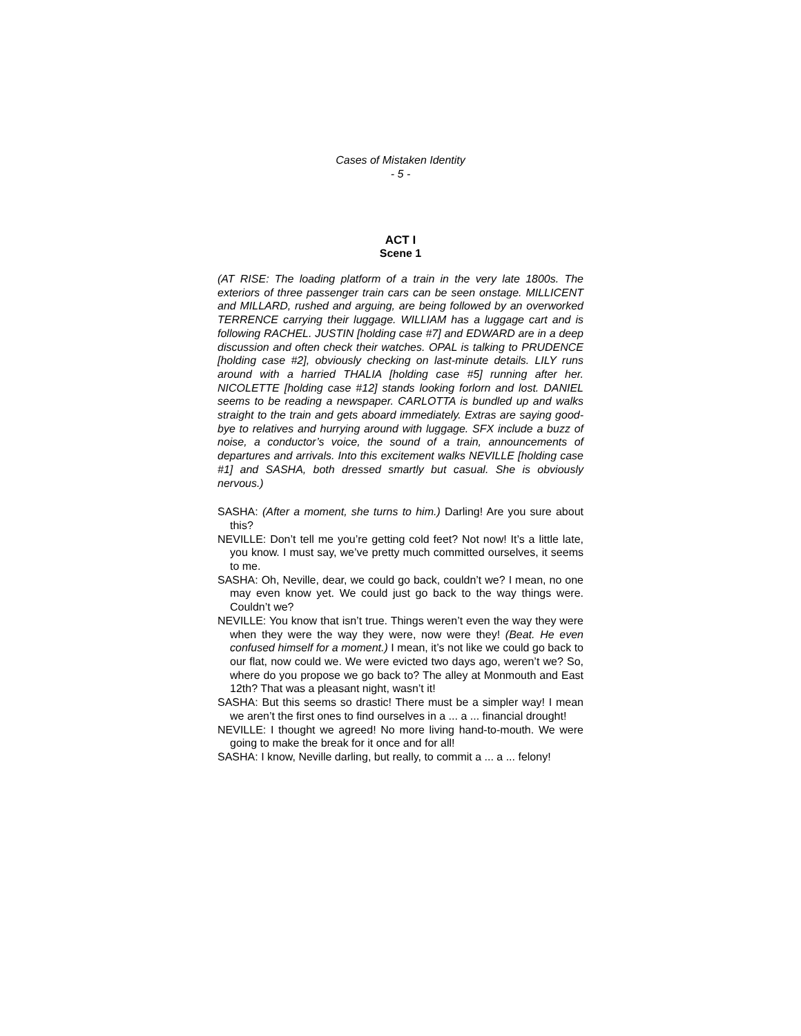Cases of Mistaken Identity
- 5 -
ACT I
Scene 1
(AT RISE: The loading platform of a train in the very late 1800s. The exteriors of three passenger train cars can be seen onstage. MILLICENT and MILLARD, rushed and arguing, are being followed by an overworked TERRENCE carrying their luggage. WILLIAM has a luggage cart and is following RACHEL. JUSTIN [holding case #7] and EDWARD are in a deep discussion and often check their watches. OPAL is talking to PRUDENCE [holding case #2], obviously checking on last-minute details. LILY runs around with a harried THALIA [holding case #5] running after her. NICOLETTE [holding case #12] stands looking forlorn and lost. DANIEL seems to be reading a newspaper. CARLOTTA is bundled up and walks straight to the train and gets aboard immediately. Extras are saying good-bye to relatives and hurrying around with luggage. SFX include a buzz of noise, a conductor’s voice, the sound of a train, announcements of departures and arrivals. Into this excitement walks NEVILLE [holding case #1] and SASHA, both dressed smartly but casual. She is obviously nervous.)
SASHA: (After a moment, she turns to him.) Darling! Are you sure about this?
NEVILLE: Don’t tell me you’re getting cold feet? Not now! It’s a little late, you know. I must say, we’ve pretty much committed ourselves, it seems to me.
SASHA: Oh, Neville, dear, we could go back, couldn’t we? I mean, no one may even know yet. We could just go back to the way things were. Couldn’t we?
NEVILLE: You know that isn’t true. Things weren’t even the way they were when they were the way they were, now were they! (Beat. He even confused himself for a moment.) I mean, it’s not like we could go back to our flat, now could we. We were evicted two days ago, weren’t we? So, where do you propose we go back to? The alley at Monmouth and East 12th? That was a pleasant night, wasn’t it!
SASHA: But this seems so drastic! There must be a simpler way! I mean we aren’t the first ones to find ourselves in a ... a ... financial drought!
NEVILLE: I thought we agreed! No more living hand-to-mouth. We were going to make the break for it once and for all!
SASHA: I know, Neville darling, but really, to commit a ... a ... felony!